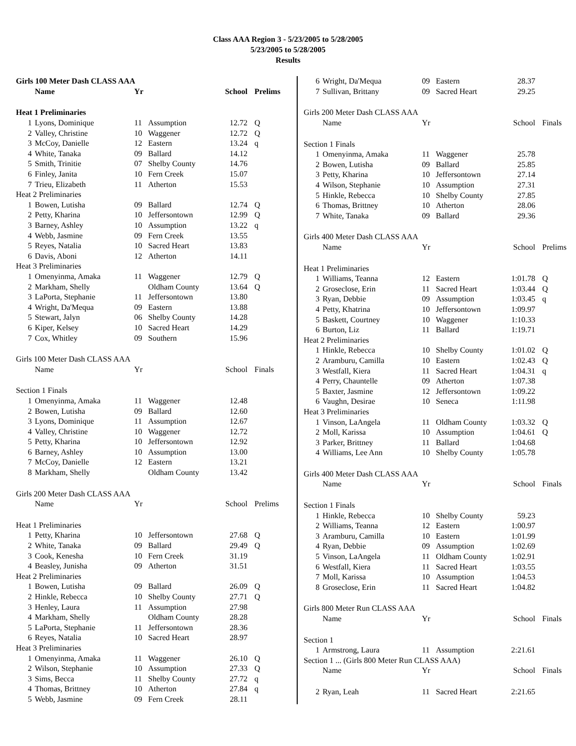Class AAA Region 3 - 5/23/2005 to 5/28/2005
5/23/2005 to 5/28/2005
Results
| Girls 100 Meter Dash CLASS AAA | | | | | |
| | Name | Yr | | School | Prelims |
| Heat 1 Preliminaries | | | | | |
| 1 | Lyons, Dominique | 11 | Assumption | 12.72 | Q |
| 2 | Valley, Christine | 10 | Waggener | 12.72 | Q |
| 3 | McCoy, Danielle | 12 | Eastern | 13.24 | q |
| 4 | White, Tanaka | 09 | Ballard | 14.12 | |
| 5 | Smith, Trinitie | 07 | Shelby County | 14.76 | |
| 6 | Finley, Janita | 10 | Fern Creek | 15.07 | |
| 7 | Trieu, Elizabeth | 11 | Atherton | 15.53 | |
| Heat 2 Preliminaries | | | | | |
| 1 | Bowen, Lutisha | 09 | Ballard | 12.74 | Q |
| 2 | Petty, Kharina | 10 | Jeffersontown | 12.99 | Q |
| 3 | Barney, Ashley | 10 | Assumption | 13.22 | q |
| 4 | Webb, Jasmine | 09 | Fern Creek | 13.55 | |
| 5 | Reyes, Natalia | 10 | Sacred Heart | 13.83 | |
| 6 | Davis, Aboni | 12 | Atherton | 14.11 | |
| Heat 3 Preliminaries | | | | | |
| 1 | Omenyinma, Amaka | 11 | Waggener | 12.79 | Q |
| 2 | Markham, Shelly | | Oldham County | 13.64 | Q |
| 3 | LaPorta, Stephanie | 11 | Jeffersontown | 13.80 | |
| 4 | Wright, Da'Mequa | 09 | Eastern | 13.88 | |
| 5 | Stewart, Jalyn | 06 | Shelby County | 14.28 | |
| 6 | Kiper, Kelsey | 10 | Sacred Heart | 14.29 | |
| 7 | Cox, Whitley | 09 | Southern | 15.96 | |
| Girls 100 Meter Dash CLASS AAA | | | | | |
| | Name | Yr | | School | Finals |
| Section 1 Finals | | | | | |
| 1 | Omenyinma, Amaka | 11 | Waggener | 12.48 | |
| 2 | Bowen, Lutisha | 09 | Ballard | 12.60 | |
| 3 | Lyons, Dominique | 11 | Assumption | 12.67 | |
| 4 | Valley, Christine | 10 | Waggener | 12.72 | |
| 5 | Petty, Kharina | 10 | Jeffersontown | 12.92 | |
| 6 | Barney, Ashley | 10 | Assumption | 13.00 | |
| 7 | McCoy, Danielle | 12 | Eastern | 13.21 | |
| 8 | Markham, Shelly | | Oldham County | 13.42 | |
| Girls 200 Meter Dash CLASS AAA | | | | | |
| | Name | Yr | | School | Prelims |
| Heat 1 Preliminaries | | | | | |
| 1 | Petty, Kharina | 10 | Jeffersontown | 27.68 | Q |
| 2 | White, Tanaka | 09 | Ballard | 29.49 | Q |
| 3 | Cook, Kenesha | 10 | Fern Creek | 31.19 | |
| 4 | Beasley, Junisha | 09 | Atherton | 31.51 | |
| Heat 2 Preliminaries | | | | | |
| 1 | Bowen, Lutisha | 09 | Ballard | 26.09 | Q |
| 2 | Hinkle, Rebecca | 10 | Shelby County | 27.71 | Q |
| 3 | Henley, Laura | 11 | Assumption | 27.98 | |
| 4 | Markham, Shelly | | Oldham County | 28.28 | |
| 5 | LaPorta, Stephanie | 11 | Jeffersontown | 28.36 | |
| 6 | Reyes, Natalia | 10 | Sacred Heart | 28.97 | |
| Heat 3 Preliminaries | | | | | |
| 1 | Omenyinma, Amaka | 11 | Waggener | 26.10 | Q |
| 2 | Wilson, Stephanie | 10 | Assumption | 27.33 | Q |
| 3 | Sims, Becca | 11 | Shelby County | 27.72 | q |
| 4 | Thomas, Brittney | 10 | Atherton | 27.84 | q |
| 5 | Webb, Jasmine | 09 | Fern Creek | 28.11 | |
| 6 | Wright, Da'Mequa | 09 | Eastern | 28.37 | |
| 7 | Sullivan, Brittany | 09 | Sacred Heart | 29.25 | |
| Girls 200 Meter Dash CLASS AAA | | | | | |
| | Name | Yr | | School | Finals |
| Section 1 Finals | | | | | |
| 1 | Omenyinma, Amaka | 11 | Waggener | 25.78 | |
| 2 | Bowen, Lutisha | 09 | Ballard | 25.85 | |
| 3 | Petty, Kharina | 10 | Jeffersontown | 27.14 | |
| 4 | Wilson, Stephanie | 10 | Assumption | 27.31 | |
| 5 | Hinkle, Rebecca | 10 | Shelby County | 27.85 | |
| 6 | Thomas, Brittney | 10 | Atherton | 28.06 | |
| 7 | White, Tanaka | 09 | Ballard | 29.36 | |
| Girls 400 Meter Dash CLASS AAA | | | | | |
| | Name | Yr | | School | Prelims |
| Heat 1 Preliminaries | | | | | |
| 1 | Williams, Teanna | 12 | Eastern | 1:01.78 | Q |
| 2 | Groseclose, Erin | 11 | Sacred Heart | 1:03.44 | Q |
| 3 | Ryan, Debbie | 09 | Assumption | 1:03.45 | q |
| 4 | Petty, Khatrina | 10 | Jeffersontown | 1:09.97 | |
| 5 | Baskett, Courtney | 10 | Waggener | 1:10.33 | |
| 6 | Burton, Liz | 11 | Ballard | 1:19.71 | |
| Heat 2 Preliminaries | | | | | |
| 1 | Hinkle, Rebecca | 10 | Shelby County | 1:01.02 | Q |
| 2 | Aramburu, Camilla | 10 | Eastern | 1:02.43 | Q |
| 3 | Westfall, Kiera | 11 | Sacred Heart | 1:04.31 | q |
| 4 | Perry, Chauntelle | 09 | Atherton | 1:07.38 | |
| 5 | Baxter, Jasmine | 12 | Jeffersontown | 1:09.22 | |
| 6 | Vaughn, Desirae | 10 | Seneca | 1:11.98 | |
| Heat 3 Preliminaries | | | | | |
| 1 | Vinson, LaAngela | 11 | Oldham County | 1:03.32 | Q |
| 2 | Moll, Karissa | 10 | Assumption | 1:04.61 | Q |
| 3 | Parker, Brittney | 11 | Ballard | 1:04.68 | |
| 4 | Williams, Lee Ann | 10 | Shelby County | 1:05.78 | |
| Girls 400 Meter Dash CLASS AAA | | | | | |
| | Name | Yr | | School | Finals |
| Section 1 Finals | | | | | |
| 1 | Hinkle, Rebecca | 10 | Shelby County | 59.23 | |
| 2 | Williams, Teanna | 12 | Eastern | 1:00.97 | |
| 3 | Aramburu, Camilla | 10 | Eastern | 1:01.99 | |
| 4 | Ryan, Debbie | 09 | Assumption | 1:02.69 | |
| 5 | Vinson, LaAngela | 11 | Oldham County | 1:02.91 | |
| 6 | Westfall, Kiera | 11 | Sacred Heart | 1:03.55 | |
| 7 | Moll, Karissa | 10 | Assumption | 1:04.53 | |
| 8 | Groseclose, Erin | 11 | Sacred Heart | 1:04.82 | |
| Girls 800 Meter Run CLASS AAA | | | | | |
| | Name | Yr | | School | Finals |
| Section 1 | | | | | |
| 1 | Armstrong, Laura | 11 | Assumption | 2:21.61 | |
| Section 1 ... (Girls 800 Meter Run CLASS AAA) | | | | | |
| | Name | Yr | | School | Finals |
| 2 | Ryan, Leah | 11 | Sacred Heart | 2:21.65 | |